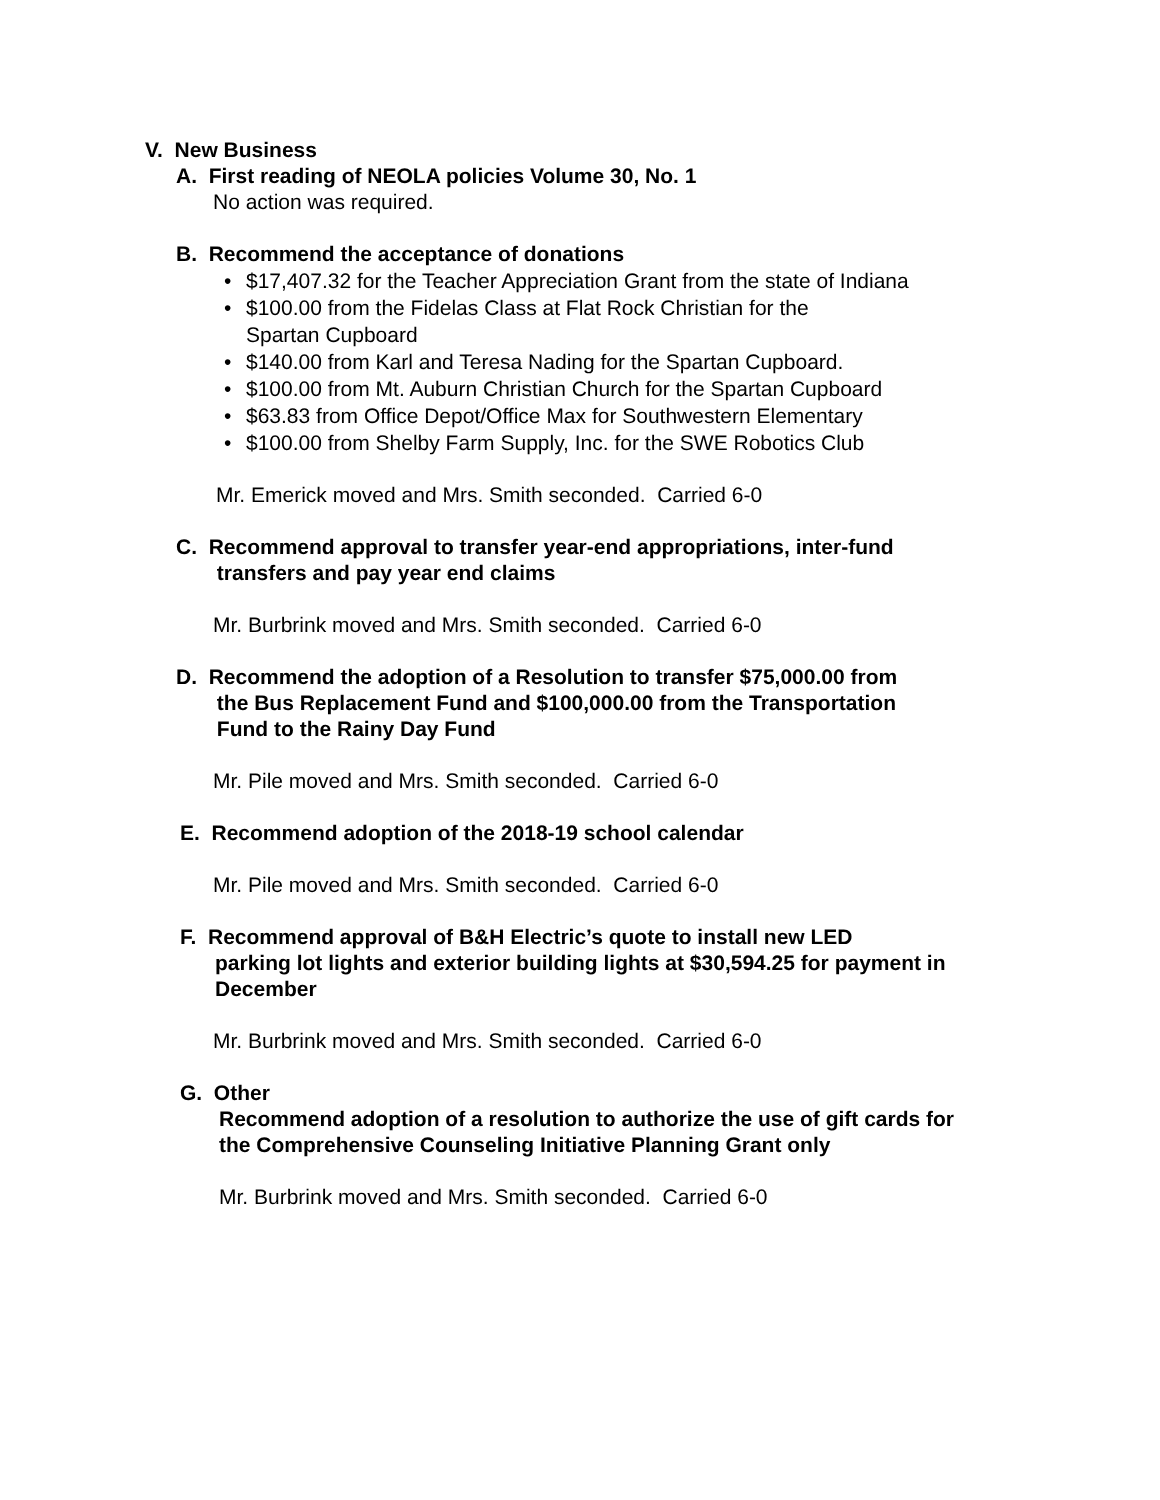V. New Business
A. First reading of NEOLA policies Volume 30, No. 1
No action was required.
B. Recommend the acceptance of donations
• $17,407.32 for the Teacher Appreciation Grant from the state of Indiana
• $100.00 from the Fidelas Class at Flat Rock Christian for the
Spartan Cupboard
• $140.00 from Karl and Teresa Nading for the Spartan Cupboard.
• $100.00 from Mt. Auburn Christian Church for the Spartan Cupboard
• $63.83 from Office Depot/Office Max for Southwestern Elementary
• $100.00 from Shelby Farm Supply, Inc. for the SWE Robotics Club
Mr. Emerick moved and Mrs. Smith seconded. Carried 6-0
C. Recommend approval to transfer year-end appropriations, inter-fund
transfers and pay year end claims
Mr. Burbrink moved and Mrs. Smith seconded. Carried 6-0
D. Recommend the adoption of a Resolution to transfer $75,000.00 from
the Bus Replacement Fund and $100,000.00 from the Transportation
Fund to the Rainy Day Fund
Mr. Pile moved and Mrs. Smith seconded. Carried 6-0
E. Recommend adoption of the 2018-19 school calendar
Mr. Pile moved and Mrs. Smith seconded. Carried 6-0
F. Recommend approval of B&H Electric’s quote to install new LED
parking lot lights and exterior building lights at $30,594.25 for payment in
December
Mr. Burbrink moved and Mrs. Smith seconded. Carried 6-0
G. Other
Recommend adoption of a resolution to authorize the use of gift cards for
the Comprehensive Counseling Initiative Planning Grant only
Mr. Burbrink moved and Mrs. Smith seconded. Carried 6-0